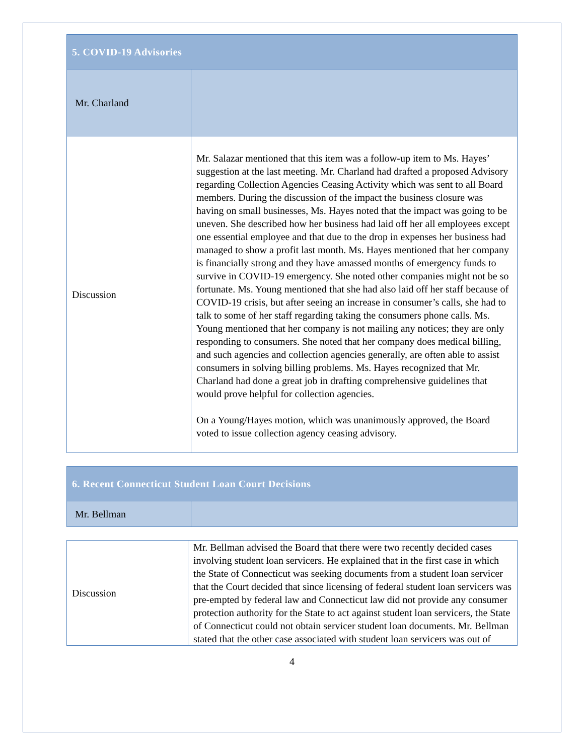| 5. COVID-19 Advisories | |
| Mr. Charland | |
| Discussion | Mr. Salazar mentioned that this item was a follow-up item to Ms. Hayes’ suggestion at the last meeting. Mr. Charland had drafted a proposed Advisory regarding Collection Agencies Ceasing Activity which was sent to all Board members. During the discussion of the impact the business closure was having on small businesses, Ms. Hayes noted that the impact was going to be uneven. She described how her business had laid off her all employees except one essential employee and that due to the drop in expenses her business had managed to show a profit last month. Ms. Hayes mentioned that her company is financially strong and they have amassed months of emergency funds to survive in COVID-19 emergency. She noted other companies might not be so fortunate. Ms. Young mentioned that she had also laid off her staff because of COVID-19 crisis, but after seeing an increase in consumer’s calls, she had to talk to some of her staff regarding taking the consumers phone calls. Ms. Young mentioned that her company is not mailing any notices; they are only responding to consumers. She noted that her company does medical billing, and such agencies and collection agencies generally, are often able to assist consumers in solving billing problems. Ms. Hayes recognized that Mr. Charland had done a great job in drafting comprehensive guidelines that would prove helpful for collection agencies. On a Young/Hayes motion, which was unanimously approved, the Board voted to issue collection agency ceasing advisory. |
| 6. Recent Connecticut Student Loan Court Decisions | |
| Mr. Bellman | |
| Discussion | Mr. Bellman advised the Board that there were two recently decided cases involving student loan servicers. He explained that in the first case in which the State of Connecticut was seeking documents from a student loan servicer that the Court decided that since licensing of federal student loan servicers was pre-empted by federal law and Connecticut law did not provide any consumer protection authority for the State to act against student loan servicers, the State of Connecticut could not obtain servicer student loan documents. Mr. Bellman stated that the other case associated with student loan servicers was out of |
4